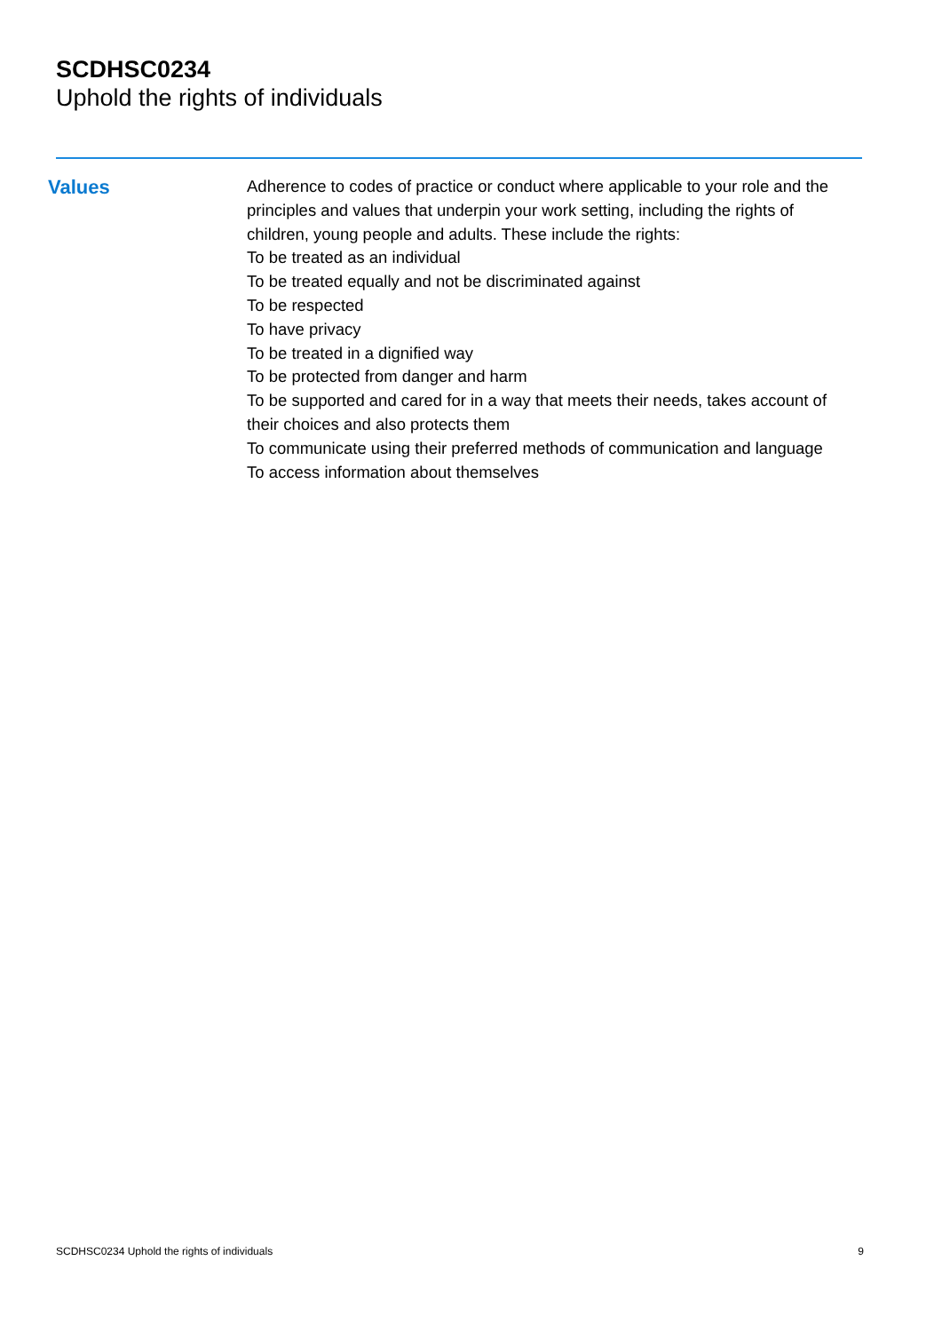SCDHSC0234
Uphold the rights of individuals
Values
Adherence to codes of practice or conduct where applicable to your role and the principles and values that underpin your work setting, including the rights of children, young people and adults. These include the rights:
To be treated as an individual
To be treated equally and not be discriminated against
To be respected
To have privacy
To be treated in a dignified way
To be protected from danger and harm
To be supported and cared for in a way that meets their needs, takes account of their choices and also protects them
To communicate using their preferred methods of communication and language
To access information about themselves
SCDHSC0234 Uphold the rights of individuals 9